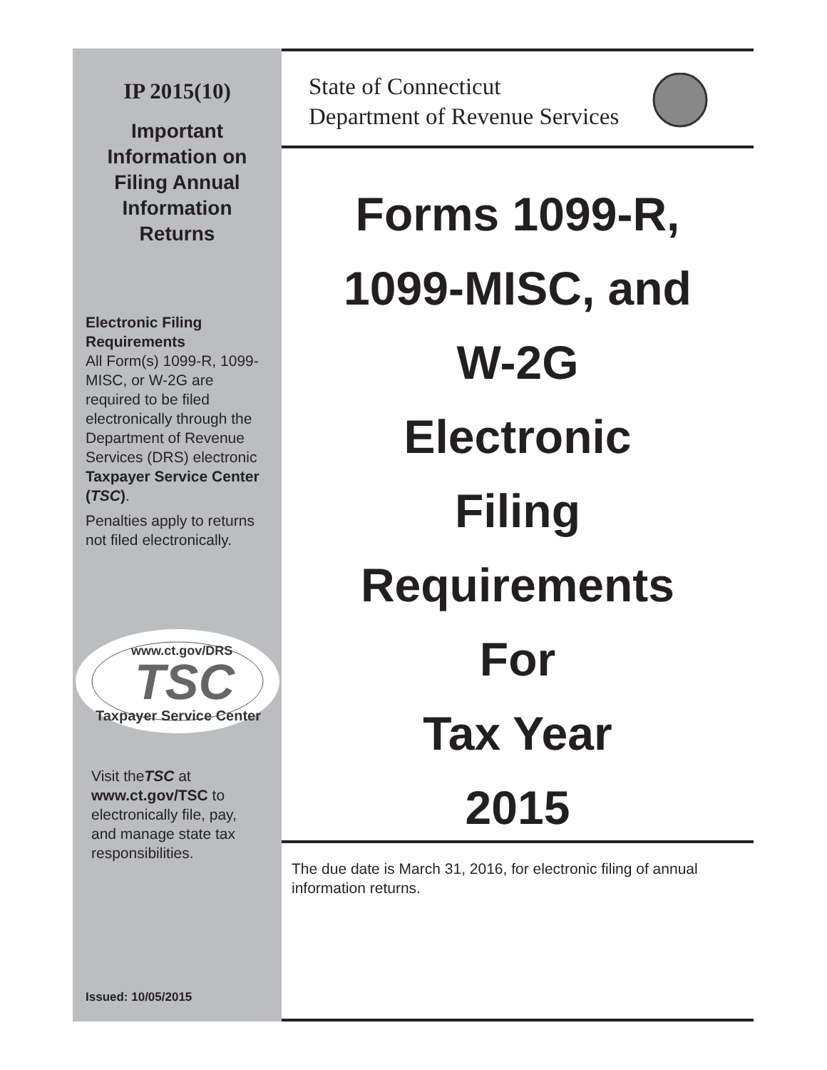IP 2015(10)
Important
Information on
Filing Annual
Information
Returns
Electronic Filing Requirements
All Form(s) 1099-R, 1099-MISC, or W-2G are required to be filed electronically through the Department of Revenue Services (DRS) electronic Taxpayer Service Center (TSC).
Penalties apply to returns not filed electronically.
www.ct.gov/DRS
TSC
Taxpayer Service Center
Visit theTSC at www.ct.gov/TSC to electronically file, pay, and manage state tax responsibilities.
Issued: 10/05/2015
State of Connecticut
Department of Revenue Services
Forms 1099-R,
1099-MISC, and
W-2G
Electronic
Filing
Requirements
For
Tax Year
2015
The due date is March 31, 2016, for electronic filing of annual information returns.